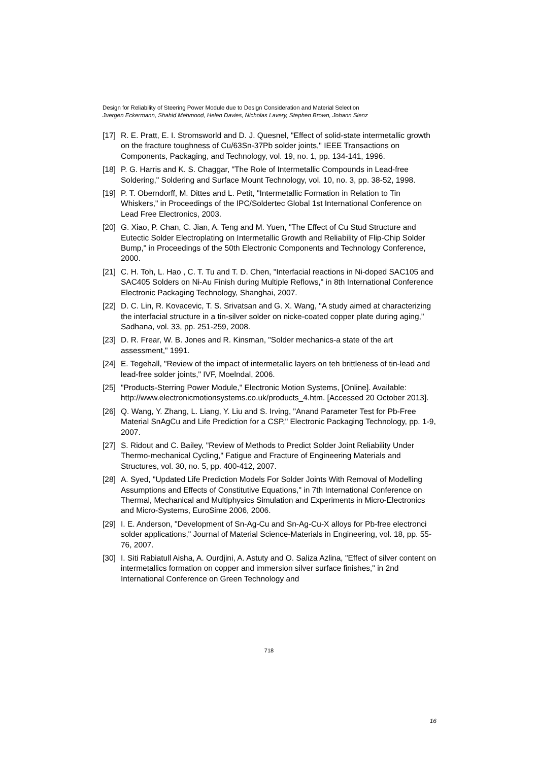Design for Reliability of Steering Power Module due to Design Consideration and Material Selection
Juergen Eckermann, Shahid Mehmood, Helen Davies, Nicholas Lavery, Stephen Brown, Johann Sienz
[17] R. E. Pratt, E. I. Stromsworld and D. J. Quesnel, "Effect of solid-state intermetallic growth on the fracture toughness of Cu/63Sn-37Pb solder joints," IEEE Transactions on Components, Packaging, and Technology, vol. 19, no. 1, pp. 134-141, 1996.
[18] P. G. Harris and K. S. Chaggar, "The Role of Intermetallic Compounds in Lead-free Soldering," Soldering and Surface Mount Technology, vol. 10, no. 3, pp. 38-52, 1998.
[19] P. T. Oberndorff, M. Dittes and L. Petit, "Intermetallic Formation in Relation to Tin Whiskers," in Proceedings of the IPC/Soldertec Global 1st International Conference on Lead Free Electronics, 2003.
[20] G. Xiao, P. Chan, C. Jian, A. Teng and M. Yuen, "The Effect of Cu Stud Structure and Eutectic Solder Electroplating on Intermetallic Growth and Reliability of Flip-Chip Solder Bump," in Proceedings of the 50th Electronic Components and Technology Conference, 2000.
[21] C. H. Toh, L. Hao , C. T. Tu and T. D. Chen, "Interfacial reactions in Ni-doped SAC105 and SAC405 Solders on Ni-Au Finish during Multiple Reflows," in 8th International Conference Electronic Packaging Technology, Shanghai, 2007.
[22] D. C. Lin, R. Kovacevic, T. S. Srivatsan and G. X. Wang, "A study aimed at characterizing the interfacial structure in a tin-silver solder on nicke-coated copper plate during aging," Sadhana, vol. 33, pp. 251-259, 2008.
[23] D. R. Frear, W. B. Jones and R. Kinsman, "Solder mechanics-a state of the art assessment," 1991.
[24] E. Tegehall, "Review of the impact of intermetallic layers on teh brittleness of tin-lead and lead-free solder joints," IVF, Moelndal, 2006.
[25] "Products-Sterring Power Module," Electronic Motion Systems, [Online]. Available: http://www.electronicmotionsystems.co.uk/products_4.htm. [Accessed 20 October 2013].
[26] Q. Wang, Y. Zhang, L. Liang, Y. Liu and S. Irving, "Anand Parameter Test for Pb-Free Material SnAgCu and Life Prediction for a CSP," Electronic Packaging Technology, pp. 1-9, 2007.
[27] S. Ridout and C. Bailey, "Review of Methods to Predict Solder Joint Reliability Under Thermo-mechanical Cycling," Fatigue and Fracture of Engineering Materials and Structures, vol. 30, no. 5, pp. 400-412, 2007.
[28] A. Syed, "Updated Life Prediction Models For Solder Joints With Removal of Modelling Assumptions and Effects of Constitutive Equations," in 7th International Conference on Thermal, Mechanical and Multiphysics Simulation and Experiments in Micro-Electronics and Micro-Systems, EuroSime 2006, 2006.
[29] I. E. Anderson, "Development of Sn-Ag-Cu and Sn-Ag-Cu-X alloys for Pb-free electronci solder applications," Journal of Material Science-Materials in Engineering, vol. 18, pp. 55-76, 2007.
[30] I. Siti Rabiatull Aisha, A. Ourdjini, A. Astuty and O. Saliza Azlina, "Effect of silver content on intermetallics formation on copper and immersion silver surface finishes," in 2nd International Conference on Green Technology and
718
16